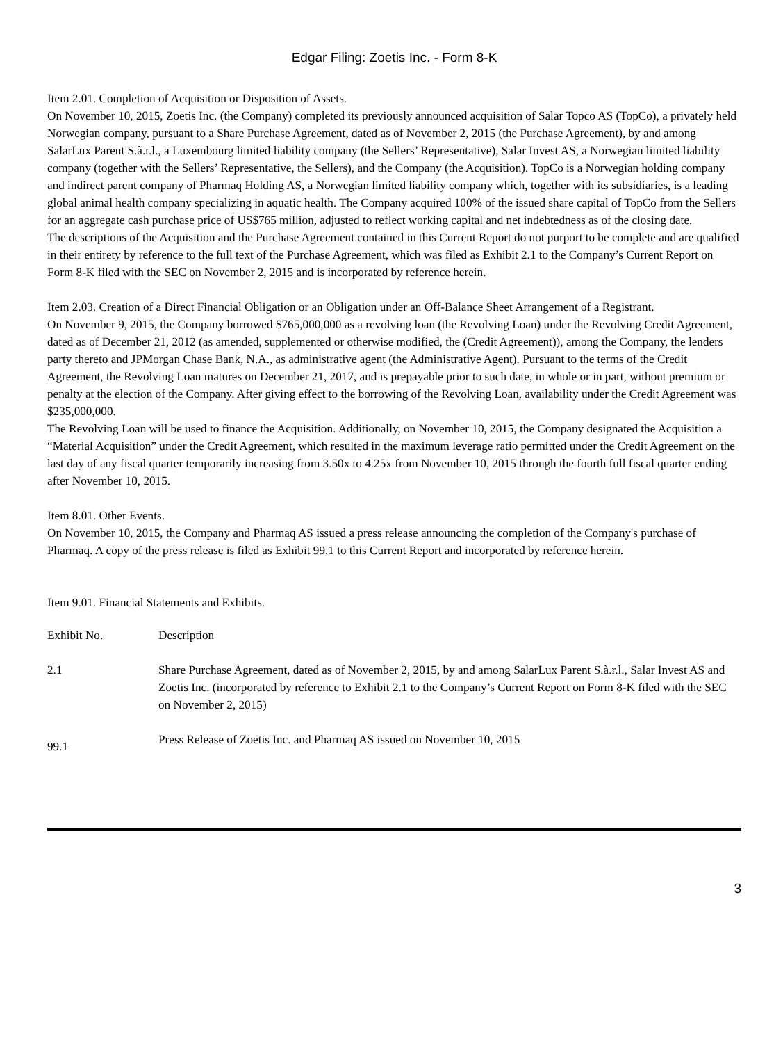Edgar Filing: Zoetis Inc. - Form 8-K
Item 2.01. Completion of Acquisition or Disposition of Assets.
On November 10, 2015, Zoetis Inc. (the Company) completed its previously announced acquisition of Salar Topco AS (TopCo), a privately held Norwegian company, pursuant to a Share Purchase Agreement, dated as of November 2, 2015 (the Purchase Agreement), by and among SalarLux Parent S.à.r.l., a Luxembourg limited liability company (the Sellers’ Representative), Salar Invest AS, a Norwegian limited liability company (together with the Sellers’ Representative, the Sellers), and the Company (the Acquisition). TopCo is a Norwegian holding company and indirect parent company of Pharmaq Holding AS, a Norwegian limited liability company which, together with its subsidiaries, is a leading global animal health company specializing in aquatic health. The Company acquired 100% of the issued share capital of TopCo from the Sellers for an aggregate cash purchase price of US$765 million, adjusted to reflect working capital and net indebtedness as of the closing date.
The descriptions of the Acquisition and the Purchase Agreement contained in this Current Report do not purport to be complete and are qualified in their entirety by reference to the full text of the Purchase Agreement, which was filed as Exhibit 2.1 to the Company’s Current Report on Form 8-K filed with the SEC on November 2, 2015 and is incorporated by reference herein.
Item 2.03. Creation of a Direct Financial Obligation or an Obligation under an Off-Balance Sheet Arrangement of a Registrant.
On November 9, 2015, the Company borrowed $765,000,000 as a revolving loan (the Revolving Loan) under the Revolving Credit Agreement, dated as of December 21, 2012 (as amended, supplemented or otherwise modified, the (Credit Agreement)), among the Company, the lenders party thereto and JPMorgan Chase Bank, N.A., as administrative agent (the Administrative Agent). Pursuant to the terms of the Credit Agreement, the Revolving Loan matures on December 21, 2017, and is prepayable prior to such date, in whole or in part, without premium or penalty at the election of the Company. After giving effect to the borrowing of the Revolving Loan, availability under the Credit Agreement was $235,000,000.
The Revolving Loan will be used to finance the Acquisition. Additionally, on November 10, 2015, the Company designated the Acquisition a “Material Acquisition” under the Credit Agreement, which resulted in the maximum leverage ratio permitted under the Credit Agreement on the last day of any fiscal quarter temporarily increasing from 3.50x to 4.25x from November 10, 2015 through the fourth full fiscal quarter ending after November 10, 2015.
Item 8.01. Other Events.
On November 10, 2015, the Company and Pharmaq AS issued a press release announcing the completion of the Company's purchase of Pharmaq. A copy of the press release is filed as Exhibit 99.1 to this Current Report and incorporated by reference herein.
Item 9.01. Financial Statements and Exhibits.
| Exhibit No. | Description |
| 2.1 | Share Purchase Agreement, dated as of November 2, 2015, by and among SalarLux Parent S.à.r.l., Salar Invest AS and Zoetis Inc. (incorporated by reference to Exhibit 2.1 to the Company’s Current Report on Form 8-K filed with the SEC on November 2, 2015) |
| 99.1 | Press Release of Zoetis Inc. and Pharmaq AS issued on November 10, 2015 |
3